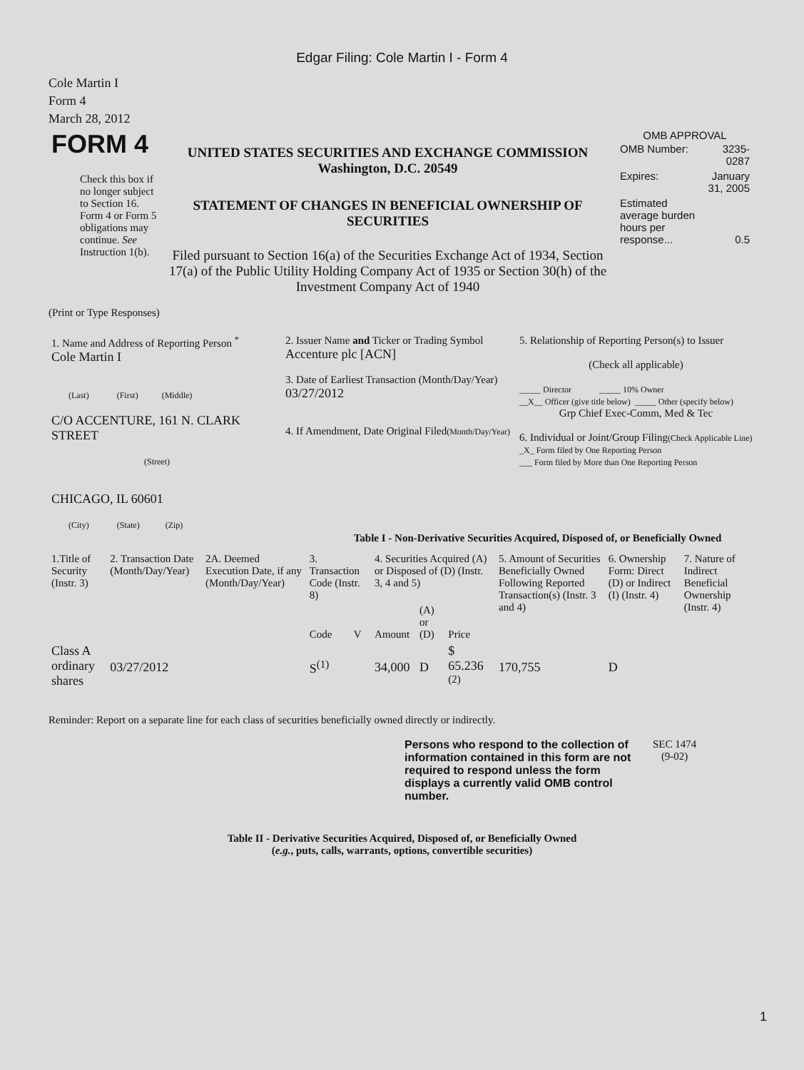Edgar Filing: Cole Martin I - Form 4
Cole Martin I
Form 4
March 28, 2012
| FORM 4 Check this box if no longer subject to Section 16. Form 4 or Form 5 obligations may continue. See Instruction 1(b). | UNITED STATES SECURITIES AND EXCHANGE COMMISSION Washington, D.C. 20549 STATEMENT OF CHANGES IN BENEFICIAL OWNERSHIP OF SECURITIES Filed pursuant to Section 16(a) of the Securities Exchange Act of 1934, Section 17(a) of the Public Utility Holding Company Act of 1935 or Section 30(h) of the Investment Company Act of 1940 | OMB APPROVAL / OMB Number: / 3235-0287 / / Expires: / January 31, 2005 / / Estimated average burden hours per response... / 0.5 / |
(Print or Type Responses)
| 1. Name and Address of Reporting Person <sup>*</sup> Cole Martin I (Last) (First) (Middle) C/O ACCENTURE, 161 N. CLARK STREET (Street) CHICAGO, IL 60601 (City) (State) (Zip) | 2. Issuer Name and Ticker or Trading Symbol Accenture plc [ACN] 3. Date of Earliest Transaction (Month/Day/Year) 03/27/2012 4. If Amendment, Date Original Filed (Month/Day/Year) | 5. Relationship of Reporting Person(s) to Issuer (Check all applicable) _____ Director _____ 10% Owner __X__ Officer (give title below) _____ Other (specify below) Grp Chief Exec-Comm, Med & Tec 6. Individual or Joint/Group Filing (Check Applicable Line) _X_ Form filed by One Reporting Person ___ Form filed by More than One Reporting Person |
Table I - Non-Derivative Securities Acquired, Disposed of, or Beneficially Owned
| 1.Title of Security (Instr. 3) | 2. Transaction Date (Month/Day/Year) | 2A. Deemed Execution Date, if any (Month/Day/Year) | 3. Transaction Code (Instr. 8) | | 4. Securities Acquired (A) or Disposed of (D) (Instr. 3, 4 and 5) | | | 5. Amount of Securities Beneficially Owned Following Reported Transaction(s) (Instr. 3 and 4) | 6. Ownership Form: Direct (D) or Indirect (I) (Instr. 4) | 7. Nature of Indirect Beneficial Ownership (Instr. 4) |
| --- | --- | --- | --- | --- | --- | --- | --- | --- | --- | --- |
| | | | Code | V | Amount | (A) or (D) | Price | | | |
| Class A ordinary shares | 03/27/2012 | | S<sup>(1)</sup> | | 34,000 | D | $ 65.236 <sup>(2)</sup> | 170,755 | D | |
Reminder: Report on a separate line for each class of securities beneficially owned directly or indirectly.
| Persons who respond to the collection of information contained in this form are not required to respond unless the form displays a currently valid OMB control number. | SEC 1474 (9-02) |
Table II - Derivative Securities Acquired, Disposed of, or Beneficially Owned
(e.g., puts, calls, warrants, options, convertible securities)
1